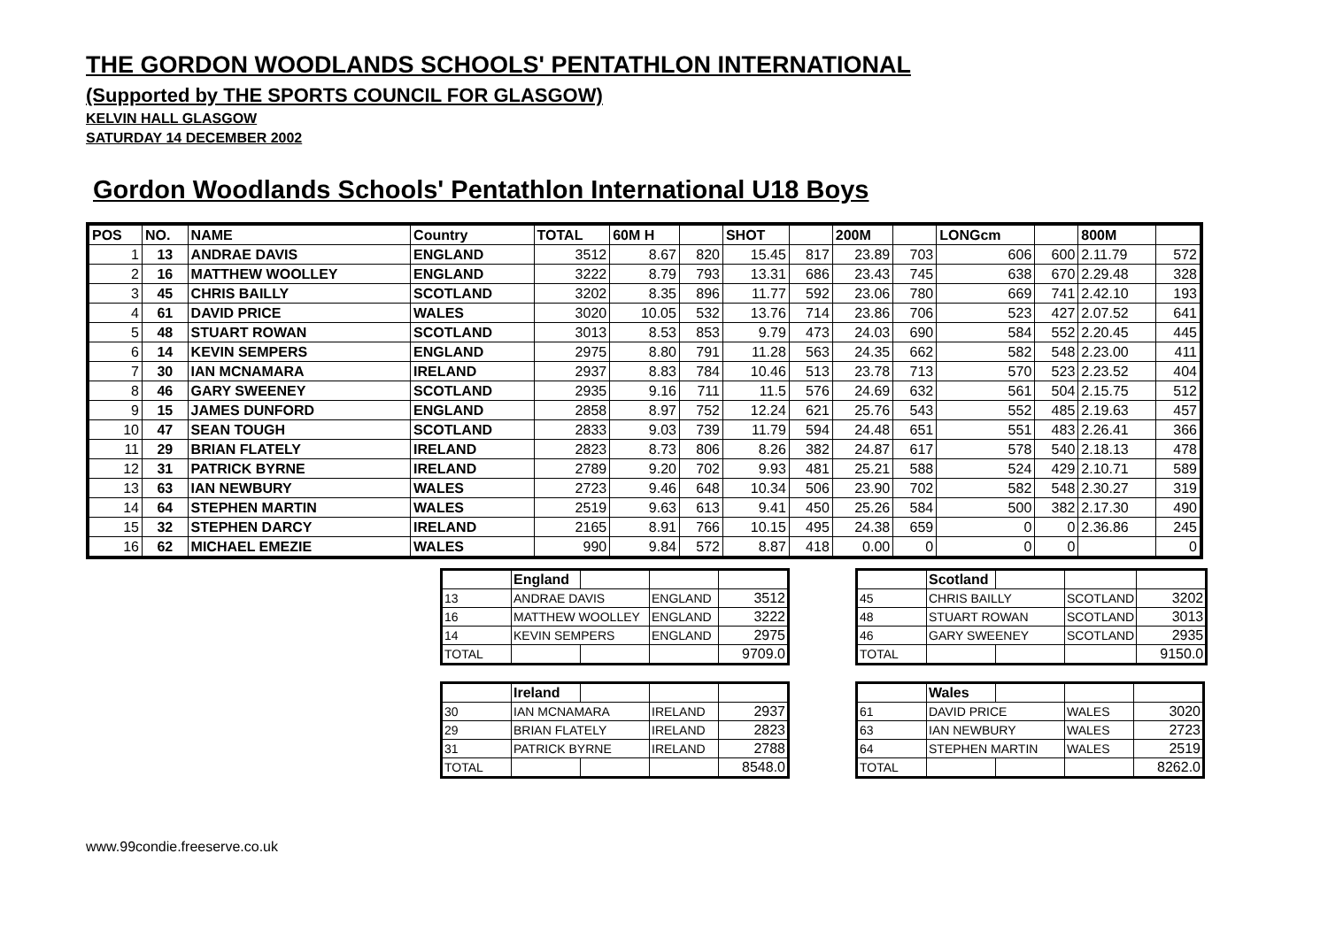THE GORDON WOODLANDS SCHOOLS' PENTATHLON INTERNATIONAL
(Supported by THE SPORTS COUNCIL FOR GLASGOW)
KELVIN HALL GLASGOW
SATURDAY 14 DECEMBER 2002
Gordon Woodlands Schools' Pentathlon International U18 Boys
| POS | NO. | NAME | Country | TOTAL | 60M H | | SHOT | | 200M | | LONGcm | | 800M | |
| --- | --- | --- | --- | --- | --- | --- | --- | --- | --- | --- | --- | --- | --- | --- |
| 1 | 13 | ANDRAE DAVIS | ENGLAND | 3512 | 8.67 | 820 | 15.45 | 817 | 23.89 | 703 | 606 | 600 | 2.11.79 | 572 |
| 2 | 16 | MATTHEW WOOLLEY | ENGLAND | 3222 | 8.79 | 793 | 13.31 | 686 | 23.43 | 745 | 638 | 670 | 2.29.48 | 328 |
| 3 | 45 | CHRIS BAILLY | SCOTLAND | 3202 | 8.35 | 896 | 11.77 | 592 | 23.06 | 780 | 669 | 741 | 2.42.10 | 193 |
| 4 | 61 | DAVID PRICE | WALES | 3020 | 10.05 | 532 | 13.76 | 714 | 23.86 | 706 | 523 | 427 | 2.07.52 | 641 |
| 5 | 48 | STUART ROWAN | SCOTLAND | 3013 | 8.53 | 853 | 9.79 | 473 | 24.03 | 690 | 584 | 552 | 2.20.45 | 445 |
| 6 | 14 | KEVIN SEMPERS | ENGLAND | 2975 | 8.80 | 791 | 11.28 | 563 | 24.35 | 662 | 582 | 548 | 2.23.00 | 411 |
| 7 | 30 | IAN MCNAMARA | IRELAND | 2937 | 8.83 | 784 | 10.46 | 513 | 23.78 | 713 | 570 | 523 | 2.23.52 | 404 |
| 8 | 46 | GARY SWEENEY | SCOTLAND | 2935 | 9.16 | 711 | 11.5 | 576 | 24.69 | 632 | 561 | 504 | 2.15.75 | 512 |
| 9 | 15 | JAMES DUNFORD | ENGLAND | 2858 | 8.97 | 752 | 12.24 | 621 | 25.76 | 543 | 552 | 485 | 2.19.63 | 457 |
| 10 | 47 | SEAN TOUGH | SCOTLAND | 2833 | 9.03 | 739 | 11.79 | 594 | 24.48 | 651 | 551 | 483 | 2.26.41 | 366 |
| 11 | 29 | BRIAN FLATELY | IRELAND | 2823 | 8.73 | 806 | 8.26 | 382 | 24.87 | 617 | 578 | 540 | 2.18.13 | 478 |
| 12 | 31 | PATRICK BYRNE | IRELAND | 2789 | 9.20 | 702 | 9.93 | 481 | 25.21 | 588 | 524 | 429 | 2.10.71 | 589 |
| 13 | 63 | IAN NEWBURY | WALES | 2723 | 9.46 | 648 | 10.34 | 506 | 23.90 | 702 | 582 | 548 | 2.30.27 | 319 |
| 14 | 64 | STEPHEN MARTIN | WALES | 2519 | 9.63 | 613 | 9.41 | 450 | 25.26 | 584 | 500 | 382 | 2.17.30 | 490 |
| 15 | 32 | STEPHEN DARCY | IRELAND | 2165 | 8.91 | 766 | 10.15 | 495 | 24.38 | 659 | 0 | 0 | 2.36.86 | 245 |
| 16 | 62 | MICHAEL EMEZIE | WALES | 990 | 9.84 | 572 | 8.87 | 418 | 0.00 | 0 | 0 | 0 | | 0 |
| | England | | | |
| 13 | ANDRAE DAVIS | | ENGLAND | 3512 |
| 16 | MATTHEW WOOLLEY | | ENGLAND | 3222 |
| 14 | KEVIN SEMPERS | | ENGLAND | 2975 |
| TOTAL | | | | 9709.0 |
| | Scotland | | | |
| 45 | CHRIS BAILLY | | SCOTLAND | 3202 |
| 48 | STUART ROWAN | | SCOTLAND | 3013 |
| 46 | GARY SWEENEY | | SCOTLAND | 2935 |
| TOTAL | | | | 9150.0 |
| | Ireland | | | |
| 30 | IAN MCNAMARA | | IRELAND | 2937 |
| 29 | BRIAN FLATELY | | IRELAND | 2823 |
| 31 | PATRICK BYRNE | | IRELAND | 2788 |
| TOTAL | | | | 8548.0 |
| | Wales | | | |
| 61 | DAVID PRICE | | WALES | 3020 |
| 63 | IAN NEWBURY | | WALES | 2723 |
| 64 | STEPHEN MARTIN | | WALES | 2519 |
| TOTAL | | | | 8262.0 |
www.99condie.freeserve.co.uk